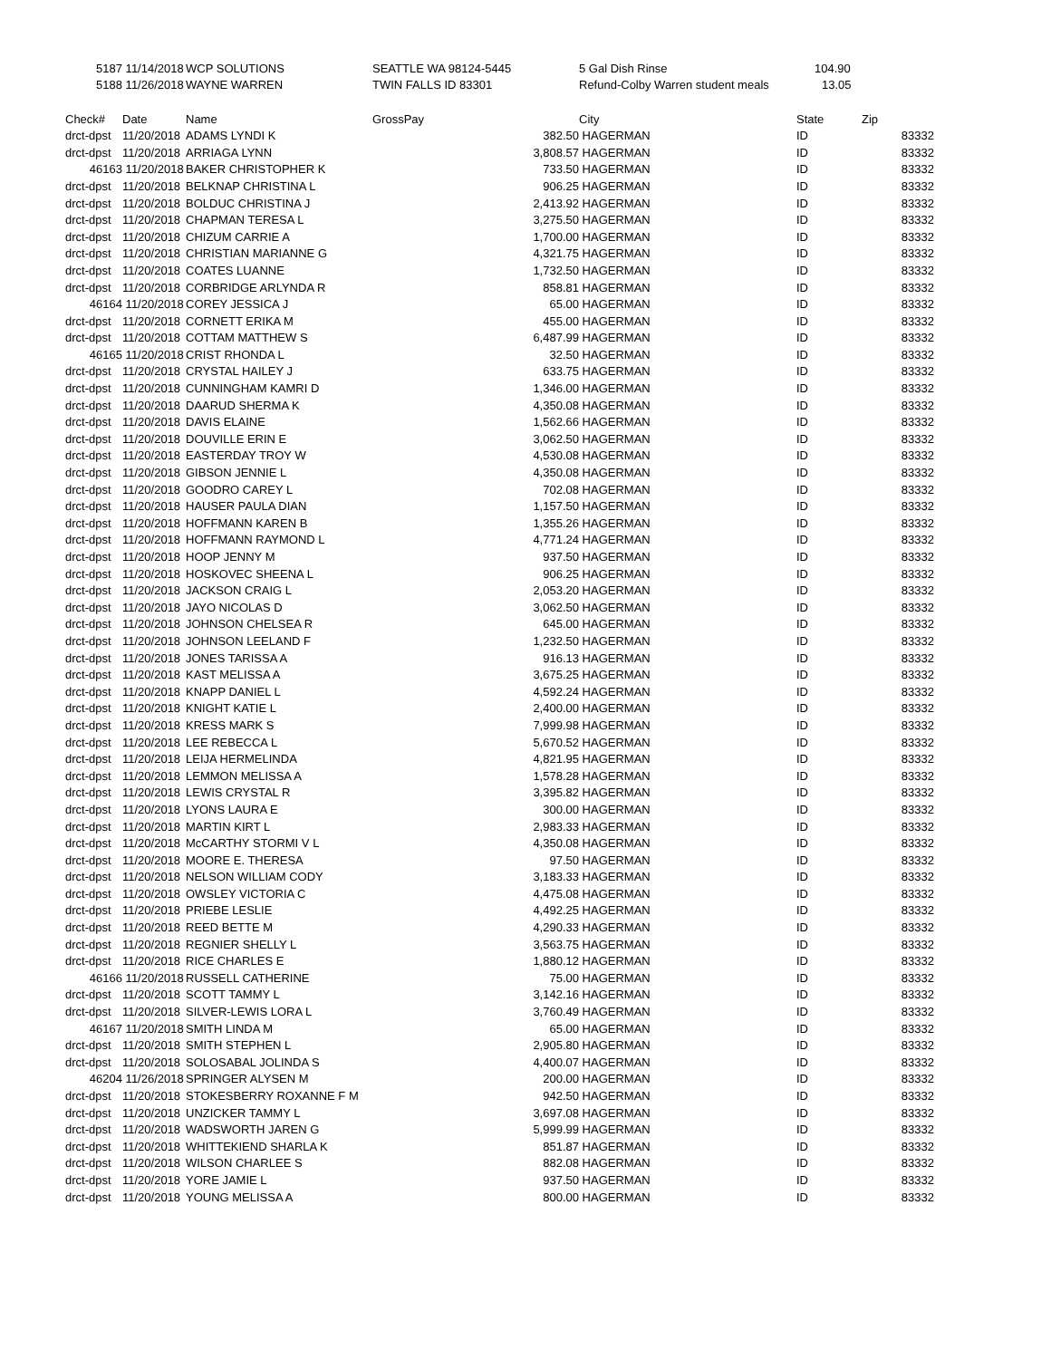| 5187 | 11/14/2018 | WCP SOLUTIONS | SEATTLE WA 98124-5445 | | 5 Gal Dish Rinse | 104.90 | |
| 5188 | 11/26/2018 | WAYNE WARREN | TWIN FALLS ID 83301 | | Refund-Colby Warren student meals | 13.05 | |
| Check# | Date | Name | GrossPay | | City | State | Zip |
| drct-dpst | 11/20/2018 | ADAMS LYNDI K | | 382.50 | HAGERMAN | ID | 83332 |
| drct-dpst | 11/20/2018 | ARRIAGA LYNN | | 3,808.57 | HAGERMAN | ID | 83332 |
| 46163 | 11/20/2018 | BAKER CHRISTOPHER K | | 733.50 | HAGERMAN | ID | 83332 |
| drct-dpst | 11/20/2018 | BELKNAP CHRISTINA L | | 906.25 | HAGERMAN | ID | 83332 |
| drct-dpst | 11/20/2018 | BOLDUC CHRISTINA J | | 2,413.92 | HAGERMAN | ID | 83332 |
| drct-dpst | 11/20/2018 | CHAPMAN TERESA L | | 3,275.50 | HAGERMAN | ID | 83332 |
| drct-dpst | 11/20/2018 | CHIZUM CARRIE A | | 1,700.00 | HAGERMAN | ID | 83332 |
| drct-dpst | 11/20/2018 | CHRISTIAN MARIANNE G | | 4,321.75 | HAGERMAN | ID | 83332 |
| drct-dpst | 11/20/2018 | COATES LUANNE | | 1,732.50 | HAGERMAN | ID | 83332 |
| drct-dpst | 11/20/2018 | CORBRIDGE ARLYNDA R | | 858.81 | HAGERMAN | ID | 83332 |
| 46164 | 11/20/2018 | COREY JESSICA J | | 65.00 | HAGERMAN | ID | 83332 |
| drct-dpst | 11/20/2018 | CORNETT ERIKA M | | 455.00 | HAGERMAN | ID | 83332 |
| drct-dpst | 11/20/2018 | COTTAM MATTHEW S | | 6,487.99 | HAGERMAN | ID | 83332 |
| 46165 | 11/20/2018 | CRIST RHONDA L | | 32.50 | HAGERMAN | ID | 83332 |
| drct-dpst | 11/20/2018 | CRYSTAL HAILEY J | | 633.75 | HAGERMAN | ID | 83332 |
| drct-dpst | 11/20/2018 | CUNNINGHAM KAMRI D | | 1,346.00 | HAGERMAN | ID | 83332 |
| drct-dpst | 11/20/2018 | DAARUD SHERMA K | | 4,350.08 | HAGERMAN | ID | 83332 |
| drct-dpst | 11/20/2018 | DAVIS ELAINE | | 1,562.66 | HAGERMAN | ID | 83332 |
| drct-dpst | 11/20/2018 | DOUVILLE ERIN E | | 3,062.50 | HAGERMAN | ID | 83332 |
| drct-dpst | 11/20/2018 | EASTERDAY TROY W | | 4,530.08 | HAGERMAN | ID | 83332 |
| drct-dpst | 11/20/2018 | GIBSON JENNIE L | | 4,350.08 | HAGERMAN | ID | 83332 |
| drct-dpst | 11/20/2018 | GOODRO CAREY L | | 702.08 | HAGERMAN | ID | 83332 |
| drct-dpst | 11/20/2018 | HAUSER PAULA DIAN | | 1,157.50 | HAGERMAN | ID | 83332 |
| drct-dpst | 11/20/2018 | HOFFMANN KAREN B | | 1,355.26 | HAGERMAN | ID | 83332 |
| drct-dpst | 11/20/2018 | HOFFMANN RAYMOND L | | 4,771.24 | HAGERMAN | ID | 83332 |
| drct-dpst | 11/20/2018 | HOOP JENNY M | | 937.50 | HAGERMAN | ID | 83332 |
| drct-dpst | 11/20/2018 | HOSKOVEC SHEENA L | | 906.25 | HAGERMAN | ID | 83332 |
| drct-dpst | 11/20/2018 | JACKSON CRAIG L | | 2,053.20 | HAGERMAN | ID | 83332 |
| drct-dpst | 11/20/2018 | JAYO NICOLAS D | | 3,062.50 | HAGERMAN | ID | 83332 |
| drct-dpst | 11/20/2018 | JOHNSON CHELSEA R | | 645.00 | HAGERMAN | ID | 83332 |
| drct-dpst | 11/20/2018 | JOHNSON LEELAND F | | 1,232.50 | HAGERMAN | ID | 83332 |
| drct-dpst | 11/20/2018 | JONES TARISSA A | | 916.13 | HAGERMAN | ID | 83332 |
| drct-dpst | 11/20/2018 | KAST MELISSA A | | 3,675.25 | HAGERMAN | ID | 83332 |
| drct-dpst | 11/20/2018 | KNAPP DANIEL L | | 4,592.24 | HAGERMAN | ID | 83332 |
| drct-dpst | 11/20/2018 | KNIGHT KATIE L | | 2,400.00 | HAGERMAN | ID | 83332 |
| drct-dpst | 11/20/2018 | KRESS MARK S | | 7,999.98 | HAGERMAN | ID | 83332 |
| drct-dpst | 11/20/2018 | LEE REBECCA L | | 5,670.52 | HAGERMAN | ID | 83332 |
| drct-dpst | 11/20/2018 | LEIJA HERMELINDA | | 4,821.95 | HAGERMAN | ID | 83332 |
| drct-dpst | 11/20/2018 | LEMMON MELISSA A | | 1,578.28 | HAGERMAN | ID | 83332 |
| drct-dpst | 11/20/2018 | LEWIS CRYSTAL R | | 3,395.82 | HAGERMAN | ID | 83332 |
| drct-dpst | 11/20/2018 | LYONS LAURA E | | 300.00 | HAGERMAN | ID | 83332 |
| drct-dpst | 11/20/2018 | MARTIN KIRT L | | 2,983.33 | HAGERMAN | ID | 83332 |
| drct-dpst | 11/20/2018 | McCARTHY STORMI V L | | 4,350.08 | HAGERMAN | ID | 83332 |
| drct-dpst | 11/20/2018 | MOORE E. THERESA | | 97.50 | HAGERMAN | ID | 83332 |
| drct-dpst | 11/20/2018 | NELSON WILLIAM CODY | | 3,183.33 | HAGERMAN | ID | 83332 |
| drct-dpst | 11/20/2018 | OWSLEY VICTORIA C | | 4,475.08 | HAGERMAN | ID | 83332 |
| drct-dpst | 11/20/2018 | PRIEBE LESLIE | | 4,492.25 | HAGERMAN | ID | 83332 |
| drct-dpst | 11/20/2018 | REED BETTE M | | 4,290.33 | HAGERMAN | ID | 83332 |
| drct-dpst | 11/20/2018 | REGNIER SHELLY L | | 3,563.75 | HAGERMAN | ID | 83332 |
| drct-dpst | 11/20/2018 | RICE CHARLES E | | 1,880.12 | HAGERMAN | ID | 83332 |
| 46166 | 11/20/2018 | RUSSELL CATHERINE | | 75.00 | HAGERMAN | ID | 83332 |
| drct-dpst | 11/20/2018 | SCOTT TAMMY L | | 3,142.16 | HAGERMAN | ID | 83332 |
| drct-dpst | 11/20/2018 | SILVER-LEWIS LORA L | | 3,760.49 | HAGERMAN | ID | 83332 |
| 46167 | 11/20/2018 | SMITH LINDA M | | 65.00 | HAGERMAN | ID | 83332 |
| drct-dpst | 11/20/2018 | SMITH STEPHEN L | | 2,905.80 | HAGERMAN | ID | 83332 |
| drct-dpst | 11/20/2018 | SOLOSABAL JOLINDA S | | 4,400.07 | HAGERMAN | ID | 83332 |
| 46204 | 11/26/2018 | SPRINGER ALYSEN M | | 200.00 | HAGERMAN | ID | 83332 |
| drct-dpst | 11/20/2018 | STOKESBERRY ROXANNE F M | | 942.50 | HAGERMAN | ID | 83332 |
| drct-dpst | 11/20/2018 | UNZICKER TAMMY L | | 3,697.08 | HAGERMAN | ID | 83332 |
| drct-dpst | 11/20/2018 | WADSWORTH JAREN G | | 5,999.99 | HAGERMAN | ID | 83332 |
| drct-dpst | 11/20/2018 | WHITTEKIEND SHARLA K | | 851.87 | HAGERMAN | ID | 83332 |
| drct-dpst | 11/20/2018 | WILSON CHARLEE S | | 882.08 | HAGERMAN | ID | 83332 |
| drct-dpst | 11/20/2018 | YORE JAMIE L | | 937.50 | HAGERMAN | ID | 83332 |
| drct-dpst | 11/20/2018 | YOUNG MELISSA A | | 800.00 | HAGERMAN | ID | 83332 |